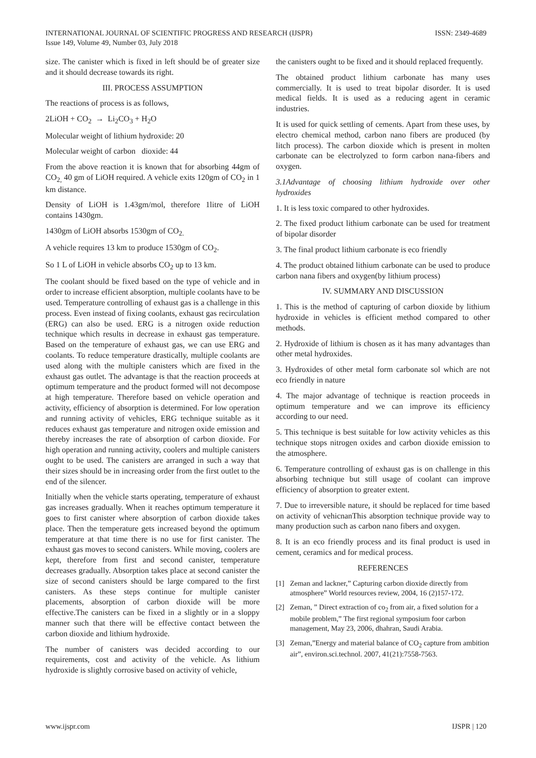ISSN: 2349-4689 INTERNATIONAL JOURNAL OF SCIENTIFIC PROGRESS AND RESEARCH (IJSPR)
Issue 149, Volume 49, Number 03, July 2018
size. The canister which is fixed in left should be of greater size and it should decrease towards its right.
III. PROCESS ASSUMPTION
The reactions of process is as follows,
2LiOH + CO<sub>2</sub> → Li<sub>2</sub>CO<sub>3</sub> + H<sub>2</sub>O
Molecular weight of lithium hydroxide: 20
Molecular weight of carbon dioxide: 44
From the above reaction it is known that for absorbing 44gm of CO<sub>2,</sub> 40 gm of LiOH required. A vehicle exits 120gm of CO<sub>2</sub> in 1 km distance.
Density of LiOH is 1.43gm/mol, therefore 1litre of LiOH contains 1430gm.
1430gm of LiOH absorbs 1530gm of CO<sub>2.</sub>
A vehicle requires 13 km to produce 1530gm of CO<sub>2</sub>.
So 1 L of LiOH in vehicle absorbs CO<sub>2</sub> up to 13 km.
The coolant should be fixed based on the type of vehicle and in order to increase efficient absorption, multiple coolants have to be used. Temperature controlling of exhaust gas is a challenge in this process. Even instead of fixing coolants, exhaust gas recirculation (ERG) can also be used. ERG is a nitrogen oxide reduction technique which results in decrease in exhaust gas temperature. Based on the temperature of exhaust gas, we can use ERG and coolants. To reduce temperature drastically, multiple coolants are used along with the multiple canisters which are fixed in the exhaust gas outlet. The advantage is that the reaction proceeds at optimum temperature and the product formed will not decompose at high temperature. Therefore based on vehicle operation and activity, efficiency of absorption is determined. For low operation and running activity of vehicles, ERG technique suitable as it reduces exhaust gas temperature and nitrogen oxide emission and thereby increases the rate of absorption of carbon dioxide. For high operation and running activity, coolers and multiple canisters ought to be used. The canisters are arranged in such a way that their sizes should be in increasing order from the first outlet to the end of the silencer.
Initially when the vehicle starts operating, temperature of exhaust gas increases gradually. When it reaches optimum temperature it goes to first canister where absorption of carbon dioxide takes place. Then the temperature gets increased beyond the optimum temperature at that time there is no use for first canister. The exhaust gas moves to second canisters. While moving, coolers are kept, therefore from first and second canister, temperature decreases gradually. Absorption takes place at second canister the size of second canisters should be large compared to the first canisters. As these steps continue for multiple canister placements, absorption of carbon dioxide will be more effective.The canisters can be fixed in a slightly or in a sloppy manner such that there will be effective contact between the carbon dioxide and lithium hydroxide.
The number of canisters was decided according to our requirements, cost and activity of the vehicle. As lithium hydroxide is slightly corrosive based on activity of vehicle,
the canisters ought to be fixed and it should replaced frequently.
The obtained product lithium carbonate has many uses commercially. It is used to treat bipolar disorder. It is used medical fields. It is used as a reducing agent in ceramic industries.
It is used for quick settling of cements. Apart from these uses, by electro chemical method, carbon nano fibers are produced (by litch process). The carbon dioxide which is present in molten carbonate can be electrolyzed to form carbon nana-fibers and oxygen.
3.1Advantage of choosing lithium hydroxide over other hydroxides
1. It is less toxic compared to other hydroxides.
2. The fixed product lithium carbonate can be used for treatment of bipolar disorder
3. The final product lithium carbonate is eco friendly
4. The product obtained lithium carbonate can be used to produce carbon nana fibers and oxygen(by lithium process)
IV. SUMMARY AND DISCUSSION
1. This is the method of capturing of carbon dioxide by lithium hydroxide in vehicles is efficient method compared to other methods.
2. Hydroxide of lithium is chosen as it has many advantages than other metal hydroxides.
3. Hydroxides of other metal form carbonate sol which are not eco friendly in nature
4. The major advantage of technique is reaction proceeds in optimum temperature and we can improve its efficiency according to our need.
5. This technique is best suitable for low activity vehicles as this technique stops nitrogen oxides and carbon dioxide emission to the atmosphere.
6. Temperature controlling of exhaust gas is on challenge in this absorbing technique but still usage of coolant can improve efficiency of absorption to greater extent.
7. Due to irreversible nature, it should be replaced for time based on activity of vehicnanThis absorption technique provide way to many production such as carbon nano fibers and oxygen.
8. It is an eco friendly process and its final product is used in cement, ceramics and for medical process.
REFERENCES
[1] Zeman and lackner,” Capturing carbon dioxide directly from atmosphere” World resources review, 2004, 16 (2)157-172.
[2] Zeman, ” Direct extraction of co<sub>2</sub> from air, a fixed solution for a mobile problem,” The first regional symposium foor carbon management, May 23, 2006, dhahran, Saudi Arabia.
[3] Zeman,”Energy and material balance of CO<sub>2</sub> capture from ambition air”, environ.sci.technol. 2007, 41(21):7558-7563.
IJSPR | 120 www.ijspr.com